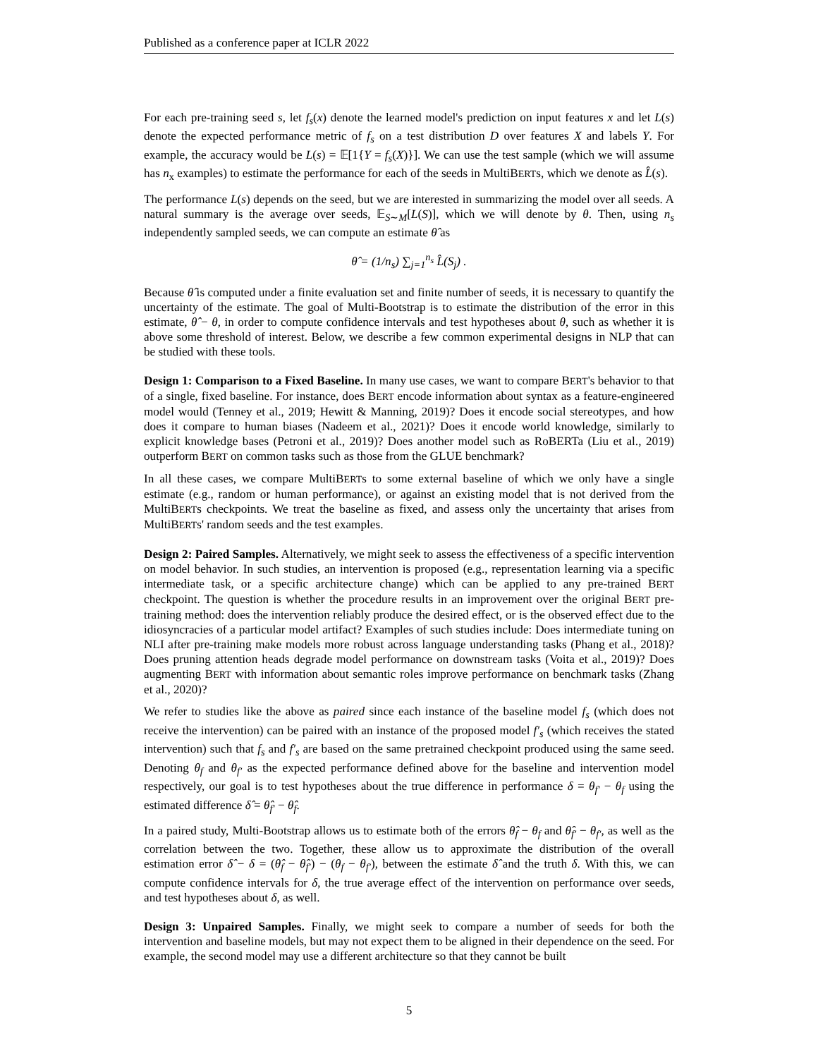Published as a conference paper at ICLR 2022
For each pre-training seed s, let f<sub>s</sub>(x) denote the learned model's prediction on input features x and let L(s) denote the expected performance metric of f<sub>s</sub> on a test distribution D over features X and labels Y. For example, the accuracy would be L(s) = 𝔼[1{Y = f<sub>s</sub>(X)}]. We can use the test sample (which we will assume has n<sub>x</sub> examples) to estimate the performance for each of the seeds in MultiBERTs, which we denote as L̂(s).
The performance L(s) depends on the seed, but we are interested in summarizing the model over all seeds. A natural summary is the average over seeds, 𝔼<sub>S∼M</sub>[L(S)], which we will denote by θ. Then, using n<sub>s</sub> independently sampled seeds, we can compute an estimate θ̂ as
θ̂ = (1/n<sub>s</sub>) ∑<sub>j=1</sub><sup>n<sub>s</sub></sup> L̂(S<sub>j</sub>) .
Because θ̂ is computed under a finite evaluation set and finite number of seeds, it is necessary to quantify the uncertainty of the estimate. The goal of Multi-Bootstrap is to estimate the distribution of the error in this estimate, θ̂ − θ, in order to compute confidence intervals and test hypotheses about θ, such as whether it is above some threshold of interest. Below, we describe a few common experimental designs in NLP that can be studied with these tools.
Design 1: Comparison to a Fixed Baseline. In many use cases, we want to compare BERT's behavior to that of a single, fixed baseline. For instance, does BERT encode information about syntax as a feature-engineered model would (Tenney et al., 2019; Hewitt & Manning, 2019)? Does it encode social stereotypes, and how does it compare to human biases (Nadeem et al., 2021)? Does it encode world knowledge, similarly to explicit knowledge bases (Petroni et al., 2019)? Does another model such as RoBERTa (Liu et al., 2019) outperform BERT on common tasks such as those from the GLUE benchmark?
In all these cases, we compare MultiBERTs to some external baseline of which we only have a single estimate (e.g., random or human performance), or against an existing model that is not derived from the MultiBERTs checkpoints. We treat the baseline as fixed, and assess only the uncertainty that arises from MultiBERTs' random seeds and the test examples.
Design 2: Paired Samples. Alternatively, we might seek to assess the effectiveness of a specific intervention on model behavior. In such studies, an intervention is proposed (e.g., representation learning via a specific intermediate task, or a specific architecture change) which can be applied to any pre-trained BERT checkpoint. The question is whether the procedure results in an improvement over the original BERT pre-training method: does the intervention reliably produce the desired effect, or is the observed effect due to the idiosyncracies of a particular model artifact? Examples of such studies include: Does intermediate tuning on NLI after pre-training make models more robust across language understanding tasks (Phang et al., 2018)? Does pruning attention heads degrade model performance on downstream tasks (Voita et al., 2019)? Does augmenting BERT with information about semantic roles improve performance on benchmark tasks (Zhang et al., 2020)?
We refer to studies like the above as paired since each instance of the baseline model f<sub>s</sub> (which does not receive the intervention) can be paired with an instance of the proposed model f′<sub>s</sub> (which receives the stated intervention) such that f<sub>s</sub> and f′<sub>s</sub> are based on the same pretrained checkpoint produced using the same seed. Denoting θ<sub>f</sub> and θ<sub>f′</sub> as the expected performance defined above for the baseline and intervention model respectively, our goal is to test hypotheses about the true difference in performance δ = θ<sub>f′</sub> − θ<sub>f</sub> using the estimated difference δ̂ = θ̂<sub>f′</sub> − θ̂<sub>f</sub>.
In a paired study, Multi-Bootstrap allows us to estimate both of the errors θ̂<sub>f</sub> − θ<sub>f</sub> and θ̂<sub>f′</sub> − θ<sub>f′</sub>, as well as the correlation between the two. Together, these allow us to approximate the distribution of the overall estimation error δ̂ − δ = (θ̂<sub>f</sub> − θ̂<sub>f′</sub>) − (θ<sub>f</sub> − θ<sub>f′</sub>), between the estimate δ̂ and the truth δ. With this, we can compute confidence intervals for δ, the true average effect of the intervention on performance over seeds, and test hypotheses about δ, as well.
Design 3: Unpaired Samples. Finally, we might seek to compare a number of seeds for both the intervention and baseline models, but may not expect them to be aligned in their dependence on the seed. For example, the second model may use a different architecture so that they cannot be built
5